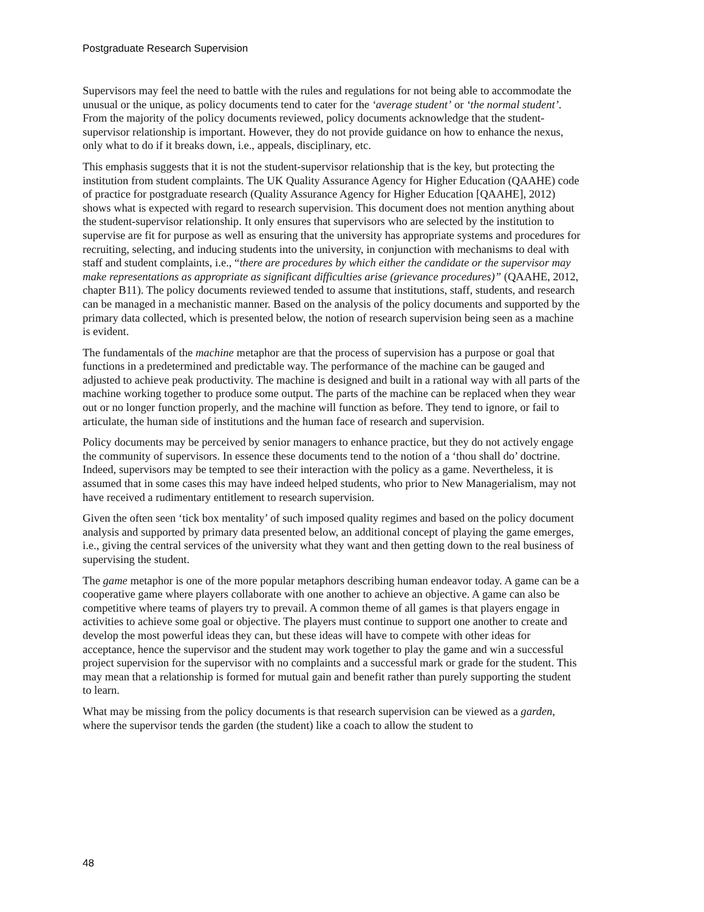Postgraduate Research Supervision
Supervisors may feel the need to battle with the rules and regulations for not being able to accommodate the unusual or the unique, as policy documents tend to cater for the ‘average student’ or ‘the normal student’. From the majority of the policy documents reviewed, policy documents acknowledge that the student-supervisor relationship is important. However, they do not provide guidance on how to enhance the nexus, only what to do if it breaks down, i.e., appeals, disciplinary, etc.
This emphasis suggests that it is not the student-supervisor relationship that is the key, but protecting the institution from student complaints. The UK Quality Assurance Agency for Higher Education (QAAHE) code of practice for postgraduate research (Quality Assurance Agency for Higher Education [QAAHE], 2012) shows what is expected with regard to research supervision. This document does not mention anything about the student-supervisor relationship. It only ensures that supervisors who are selected by the institution to supervise are fit for purpose as well as ensuring that the university has appropriate systems and procedures for recruiting, selecting, and inducing students into the university, in conjunction with mechanisms to deal with staff and student complaints, i.e., “there are procedures by which either the candidate or the supervisor may make representations as appropriate as significant difficulties arise (grievance procedures)” (QAAHE, 2012, chapter B11). The policy documents reviewed tended to assume that institutions, staff, students, and research can be managed in a mechanistic manner. Based on the analysis of the policy documents and supported by the primary data collected, which is presented below, the notion of research supervision being seen as a machine is evident.
The fundamentals of the machine metaphor are that the process of supervision has a purpose or goal that functions in a predetermined and predictable way. The performance of the machine can be gauged and adjusted to achieve peak productivity. The machine is designed and built in a rational way with all parts of the machine working together to produce some output. The parts of the machine can be replaced when they wear out or no longer function properly, and the machine will function as before. They tend to ignore, or fail to articulate, the human side of institutions and the human face of research and supervision.
Policy documents may be perceived by senior managers to enhance practice, but they do not actively engage the community of supervisors. In essence these documents tend to the notion of a ‘thou shall do’ doctrine. Indeed, supervisors may be tempted to see their interaction with the policy as a game. Nevertheless, it is assumed that in some cases this may have indeed helped students, who prior to New Managerialism, may not have received a rudimentary entitlement to research supervision.
Given the often seen ‘tick box mentality’ of such imposed quality regimes and based on the policy document analysis and supported by primary data presented below, an additional concept of playing the game emerges, i.e., giving the central services of the university what they want and then getting down to the real business of supervising the student.
The game metaphor is one of the more popular metaphors describing human endeavor today. A game can be a cooperative game where players collaborate with one another to achieve an objective. A game can also be competitive where teams of players try to prevail. A common theme of all games is that players engage in activities to achieve some goal or objective. The players must continue to support one another to create and develop the most powerful ideas they can, but these ideas will have to compete with other ideas for acceptance, hence the supervisor and the student may work together to play the game and win a successful project supervision for the supervisor with no complaints and a successful mark or grade for the student. This may mean that a relationship is formed for mutual gain and benefit rather than purely supporting the student to learn.
What may be missing from the policy documents is that research supervision can be viewed as a garden, where the supervisor tends the garden (the student) like a coach to allow the student to
48